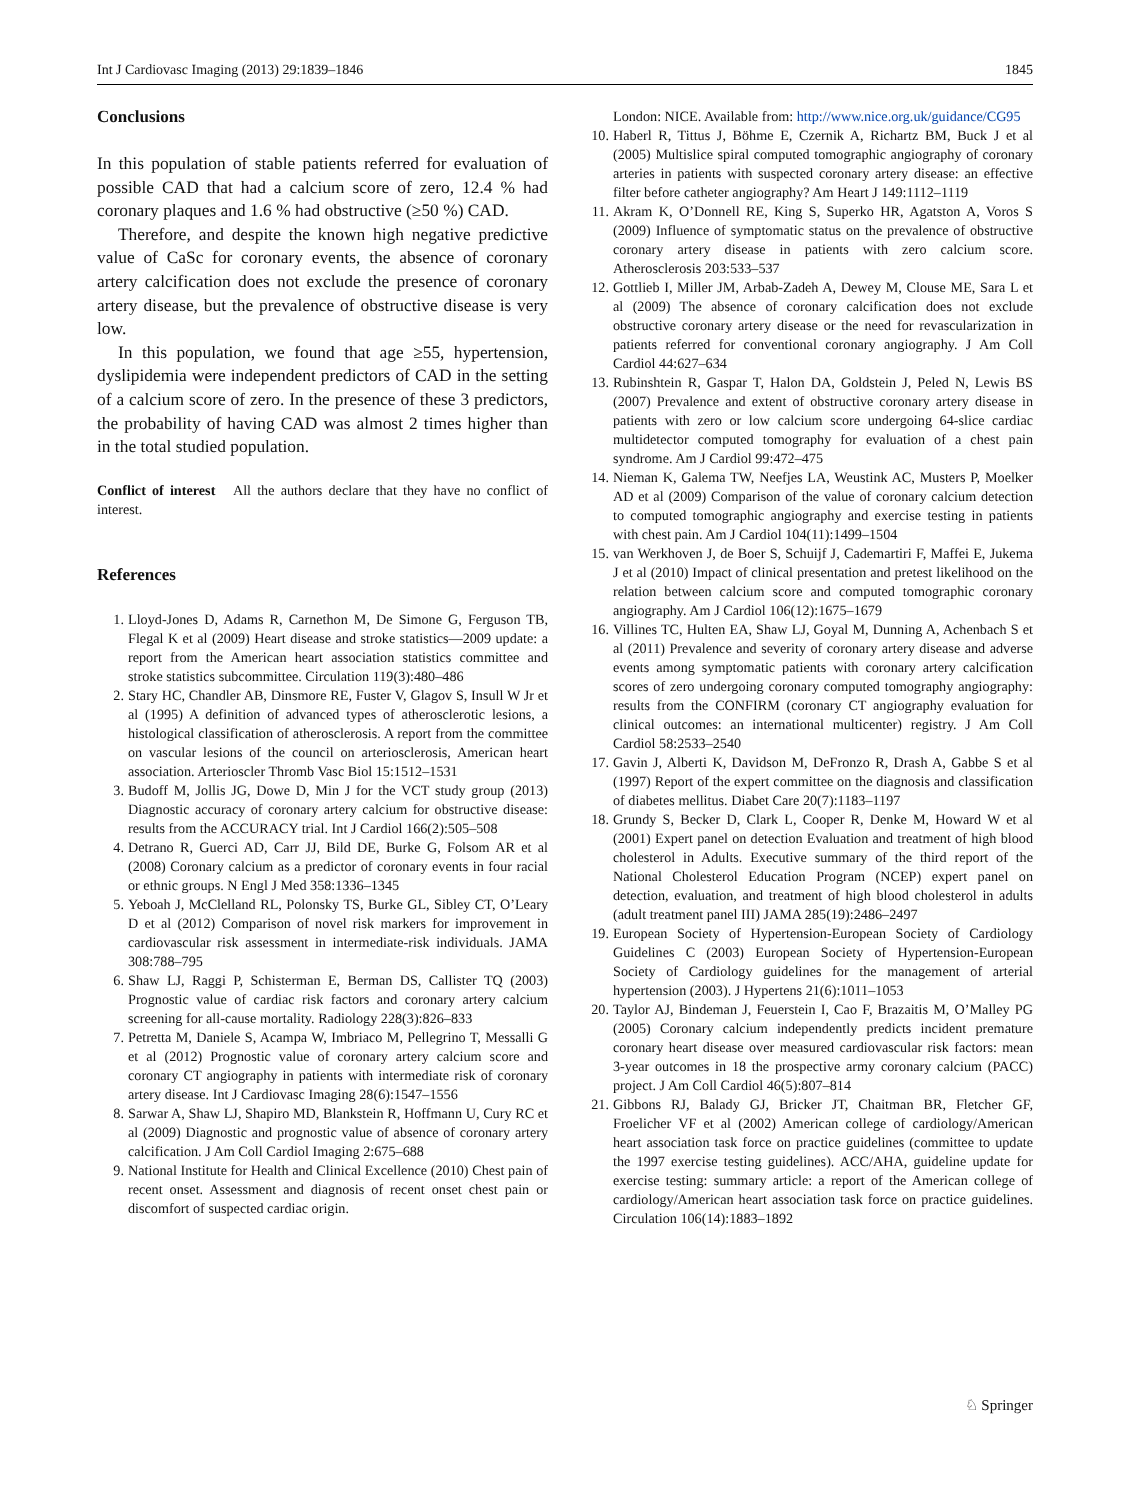Int J Cardiovasc Imaging (2013) 29:1839–1846 1845
Conclusions
In this population of stable patients referred for evaluation of possible CAD that had a calcium score of zero, 12.4 % had coronary plaques and 1.6 % had obstructive (≥50 %) CAD.
Therefore, and despite the known high negative predictive value of CaSc for coronary events, the absence of coronary artery calcification does not exclude the presence of coronary artery disease, but the prevalence of obstructive disease is very low.
In this population, we found that age ≥55, hypertension, dyslipidemia were independent predictors of CAD in the setting of a calcium score of zero. In the presence of these 3 predictors, the probability of having CAD was almost 2 times higher than in the total studied population.
Conflict of interest All the authors declare that they have no conflict of interest.
References
1. Lloyd-Jones D, Adams R, Carnethon M, De Simone G, Ferguson TB, Flegal K et al (2009) Heart disease and stroke statistics—2009 update: a report from the American heart association statistics committee and stroke statistics subcommittee. Circulation 119(3):480–486
2. Stary HC, Chandler AB, Dinsmore RE, Fuster V, Glagov S, Insull W Jr et al (1995) A definition of advanced types of atherosclerotic lesions, a histological classification of atherosclerosis. A report from the committee on vascular lesions of the council on arteriosclerosis, American heart association. Arterioscler Thromb Vasc Biol 15:1512–1531
3. Budoff M, Jollis JG, Dowe D, Min J for the VCT study group (2013) Diagnostic accuracy of coronary artery calcium for obstructive disease: results from the ACCURACY trial. Int J Cardiol 166(2):505–508
4. Detrano R, Guerci AD, Carr JJ, Bild DE, Burke G, Folsom AR et al (2008) Coronary calcium as a predictor of coronary events in four racial or ethnic groups. N Engl J Med 358:1336–1345
5. Yeboah J, McClelland RL, Polonsky TS, Burke GL, Sibley CT, O’Leary D et al (2012) Comparison of novel risk markers for improvement in cardiovascular risk assessment in intermediate-risk individuals. JAMA 308:788–795
6. Shaw LJ, Raggi P, Schisterman E, Berman DS, Callister TQ (2003) Prognostic value of cardiac risk factors and coronary artery calcium screening for all-cause mortality. Radiology 228(3):826–833
7. Petretta M, Daniele S, Acampa W, Imbriaco M, Pellegrino T, Messalli G et al (2012) Prognostic value of coronary artery calcium score and coronary CT angiography in patients with intermediate risk of coronary artery disease. Int J Cardiovasc Imaging 28(6):1547–1556
8. Sarwar A, Shaw LJ, Shapiro MD, Blankstein R, Hoffmann U, Cury RC et al (2009) Diagnostic and prognostic value of absence of coronary artery calcification. J Am Coll Cardiol Imaging 2:675–688
9. National Institute for Health and Clinical Excellence (2010) Chest pain of recent onset. Assessment and diagnosis of recent onset chest pain or discomfort of suspected cardiac origin.
London: NICE. Available from: http://www.nice.org.uk/guidance/CG95
10. Haberl R, Tittus J, Böhme E, Czernik A, Richartz BM, Buck J et al (2005) Multislice spiral computed tomographic angiography of coronary arteries in patients with suspected coronary artery disease: an effective filter before catheter angiography? Am Heart J 149:1112–1119
11. Akram K, O’Donnell RE, King S, Superko HR, Agatston A, Voros S (2009) Influence of symptomatic status on the prevalence of obstructive coronary artery disease in patients with zero calcium score. Atherosclerosis 203:533–537
12. Gottlieb I, Miller JM, Arbab-Zadeh A, Dewey M, Clouse ME, Sara L et al (2009) The absence of coronary calcification does not exclude obstructive coronary artery disease or the need for revascularization in patients referred for conventional coronary angiography. J Am Coll Cardiol 44:627–634
13. Rubinshtein R, Gaspar T, Halon DA, Goldstein J, Peled N, Lewis BS (2007) Prevalence and extent of obstructive coronary artery disease in patients with zero or low calcium score undergoing 64-slice cardiac multidetector computed tomography for evaluation of a chest pain syndrome. Am J Cardiol 99:472–475
14. Nieman K, Galema TW, Neefjes LA, Weustink AC, Musters P, Moelker AD et al (2009) Comparison of the value of coronary calcium detection to computed tomographic angiography and exercise testing in patients with chest pain. Am J Cardiol 104(11):1499–1504
15. van Werkhoven J, de Boer S, Schuijf J, Cademartiri F, Maffei E, Jukema J et al (2010) Impact of clinical presentation and pretest likelihood on the relation between calcium score and computed tomographic coronary angiography. Am J Cardiol 106(12):1675–1679
16. Villines TC, Hulten EA, Shaw LJ, Goyal M, Dunning A, Achenbach S et al (2011) Prevalence and severity of coronary artery disease and adverse events among symptomatic patients with coronary artery calcification scores of zero undergoing coronary computed tomography angiography: results from the CONFIRM (coronary CT angiography evaluation for clinical outcomes: an international multicenter) registry. J Am Coll Cardiol 58:2533–2540
17. Gavin J, Alberti K, Davidson M, DeFronzo R, Drash A, Gabbe S et al (1997) Report of the expert committee on the diagnosis and classification of diabetes mellitus. Diabet Care 20(7):1183–1197
18. Grundy S, Becker D, Clark L, Cooper R, Denke M, Howard W et al (2001) Expert panel on detection Evaluation and treatment of high blood cholesterol in Adults. Executive summary of the third report of the National Cholesterol Education Program (NCEP) expert panel on detection, evaluation, and treatment of high blood cholesterol in adults (adult treatment panel III) JAMA 285(19):2486–2497
19. European Society of Hypertension-European Society of Cardiology Guidelines C (2003) European Society of Hypertension-European Society of Cardiology guidelines for the management of arterial hypertension (2003). J Hypertens 21(6):1011–1053
20. Taylor AJ, Bindeman J, Feuerstein I, Cao F, Brazaitis M, O’Malley PG (2005) Coronary calcium independently predicts incident premature coronary heart disease over measured cardiovascular risk factors: mean 3-year outcomes in 18 the prospective army coronary calcium (PACC) project. J Am Coll Cardiol 46(5):807–814
21. Gibbons RJ, Balady GJ, Bricker JT, Chaitman BR, Fletcher GF, Froelicher VF et al (2002) American college of cardiology/American heart association task force on practice guidelines (committee to update the 1997 exercise testing guidelines). ACC/AHA, guideline update for exercise testing: summary article: a report of the American college of cardiology/American heart association task force on practice guidelines. Circulation 106(14):1883–1892
♘ Springer